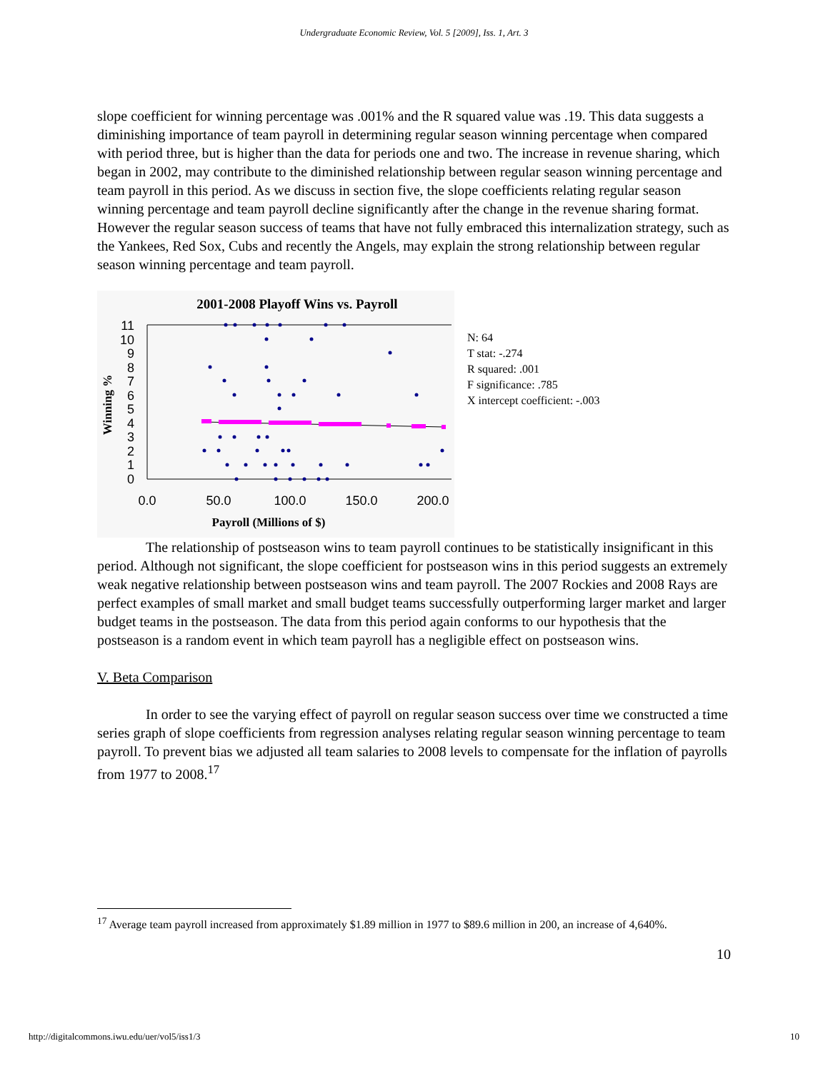Undergraduate Economic Review, Vol. 5 [2009], Iss. 1, Art. 3
slope coefficient for winning percentage was .001% and the R squared value was .19. This data suggests a diminishing importance of team payroll in determining regular season winning percentage when compared with period three, but is higher than the data for periods one and two. The increase in revenue sharing, which began in 2002, may contribute to the diminished relationship between regular season winning percentage and team payroll in this period. As we discuss in section five, the slope coefficients relating regular season winning percentage and team payroll decline significantly after the change in the revenue sharing format. However the regular season success of teams that have not fully embraced this internalization strategy, such as the Yankees, Red Sox, Cubs and recently the Angels, may explain the strong relationship between regular season winning percentage and team payroll.
2001-2008 Playoff Wins vs. Payroll
11
10
9
8
7
6
5
4
3
2
1
0
0.0
50.0
100.0
150.0
200.0
Payroll (Millions of $)
Winning %
N: 64
T stat: -.274
R squared: .001
F significance: .785
X intercept coefficient: -.003
The relationship of postseason wins to team payroll continues to be statistically insignificant in this period. Although not significant, the slope coefficient for postseason wins in this period suggests an extremely weak negative relationship between postseason wins and team payroll. The 2007 Rockies and 2008 Rays are perfect examples of small market and small budget teams successfully outperforming larger market and larger budget teams in the postseason. The data from this period again conforms to our hypothesis that the postseason is a random event in which team payroll has a negligible effect on postseason wins.
V. Beta Comparison
In order to see the varying effect of payroll on regular season success over time we constructed a time series graph of slope coefficients from regression analyses relating regular season winning percentage to team payroll. To prevent bias we adjusted all team salaries to 2008 levels to compensate for the inflation of payrolls from 1977 to 2008.<sup>17</sup>
<sup>17</sup> Average team payroll increased from approximately $1.89 million in 1977 to $89.6 million in 200, an increase of 4,640%.
10
http://digitalcommons.iwu.edu/uer/vol5/iss1/3 10